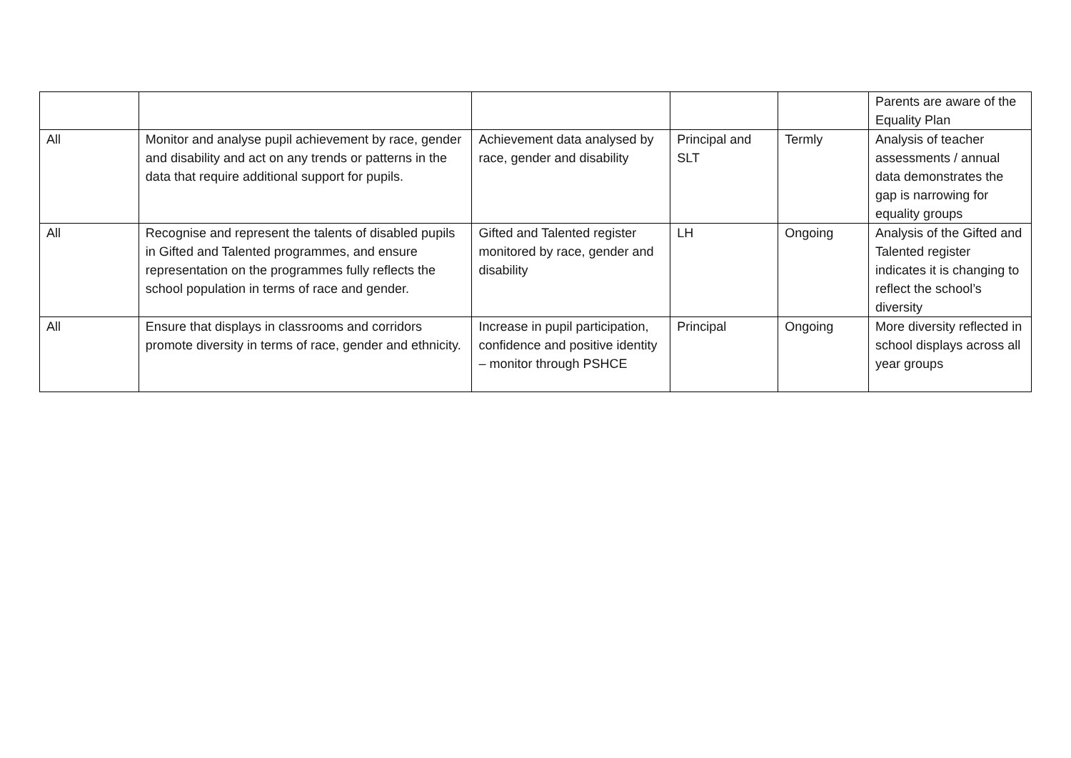| | | | | | Parents are aware of the Equality Plan |
| All | Monitor and analyse pupil achievement by race, gender and disability and act on any trends or patterns in the data that require additional support for pupils. | Achievement data analysed by race, gender and disability | Principal and SLT | Termly | Analysis of teacher assessments / annual data demonstrates the gap is narrowing for equality groups |
| All | Recognise and represent the talents of disabled pupils in Gifted and Talented programmes, and ensure representation on the programmes fully reflects the school population in terms of race and gender. | Gifted and Talented register monitored by race, gender and disability | LH | Ongoing | Analysis of the Gifted and Talented register indicates it is changing to reflect the school’s diversity |
| All | Ensure that displays in classrooms and corridors promote diversity in terms of race, gender and ethnicity. | Increase in pupil participation, confidence and positive identity – monitor through PSHCE | Principal | Ongoing | More diversity reflected in school displays across all year groups |